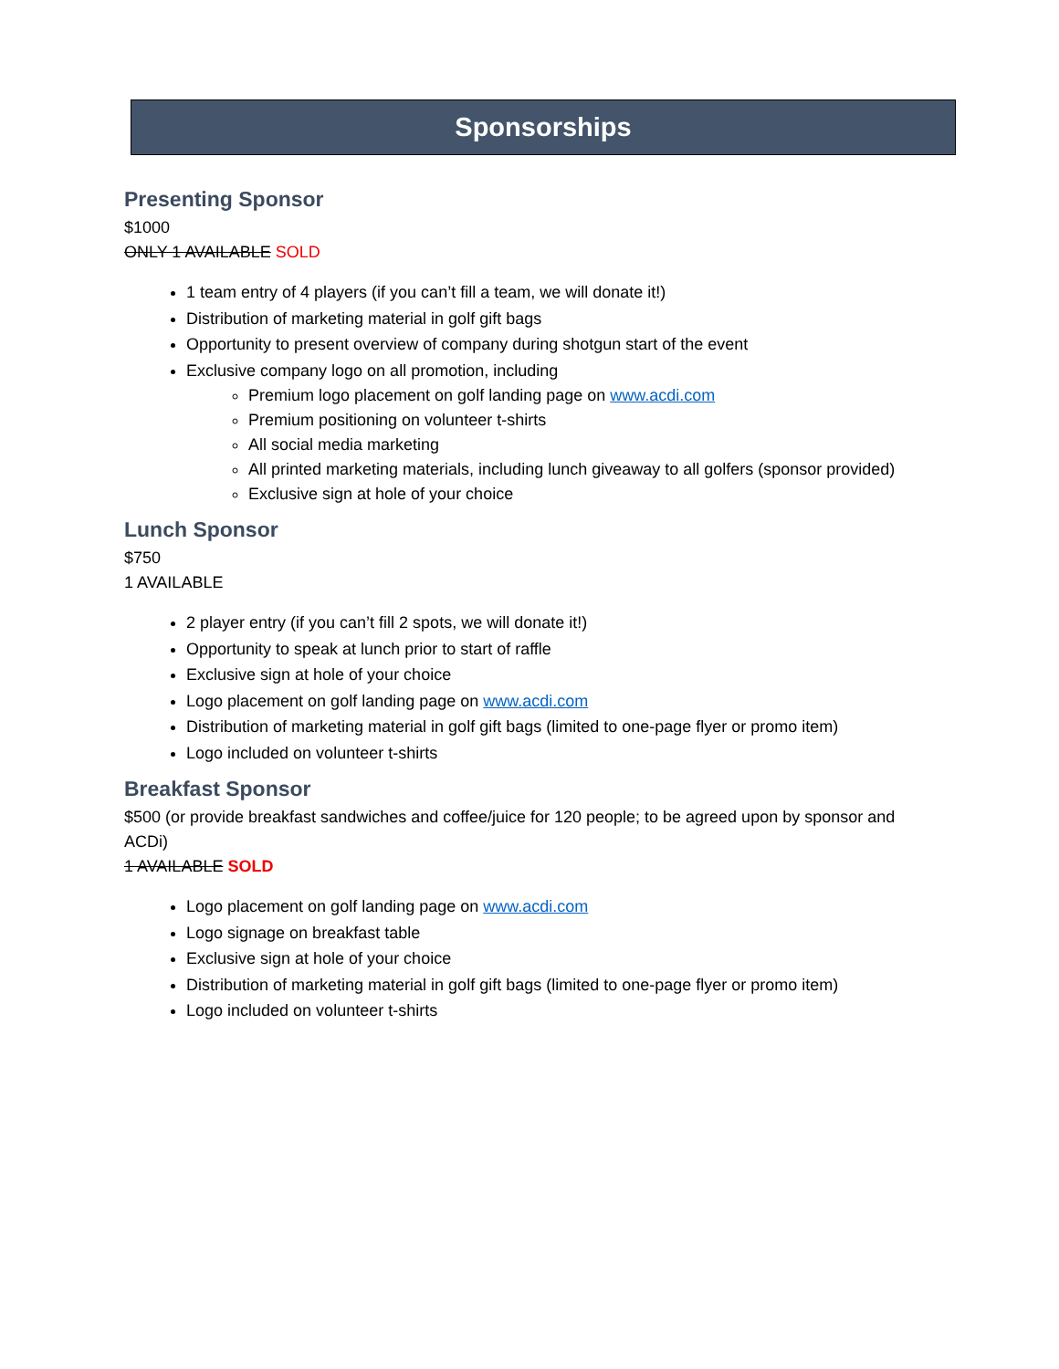Sponsorships
Presenting Sponsor
$1000
ONLY 1 AVAILABLE SOLD
1 team entry of 4 players (if you can’t fill a team, we will donate it!)
Distribution of marketing material in golf gift bags
Opportunity to present overview of company during shotgun start of the event
Exclusive company logo on all promotion, including
Premium logo placement on golf landing page on www.acdi.com
Premium positioning on volunteer t-shirts
All social media marketing
All printed marketing materials, including lunch giveaway to all golfers (sponsor provided)
Exclusive sign at hole of your choice
Lunch Sponsor
$750
1 AVAILABLE
2 player entry (if you can’t fill 2 spots, we will donate it!)
Opportunity to speak at lunch prior to start of raffle
Exclusive sign at hole of your choice
Logo placement on golf landing page on www.acdi.com
Distribution of marketing material in golf gift bags (limited to one-page flyer or promo item)
Logo included on volunteer t-shirts
Breakfast Sponsor
$500 (or provide breakfast sandwiches and coffee/juice for 120 people; to be agreed upon by sponsor and ACDi)
1 AVAILABLE SOLD
Logo placement on golf landing page on www.acdi.com
Logo signage on breakfast table
Exclusive sign at hole of your choice
Distribution of marketing material in golf gift bags (limited to one-page flyer or promo item)
Logo included on volunteer t-shirts